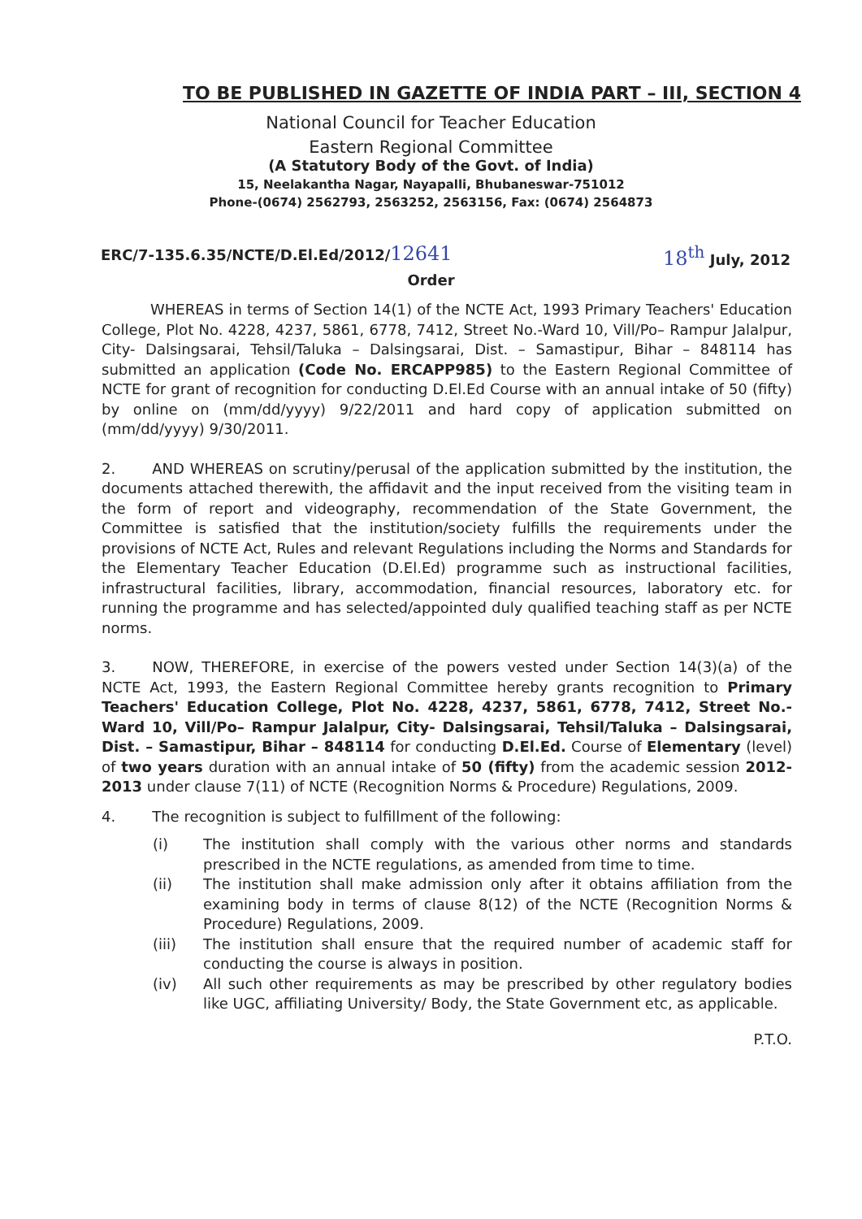TO BE PUBLISHED IN GAZETTE OF INDIA PART – III, SECTION 4
National Council for Teacher Education
Eastern Regional Committee
(A Statutory Body of the Govt. of India)
15, Neelakantha Nagar, Nayapalli, Bhubaneswar-751012
Phone-(0674) 2562793, 2563252, 2563156, Fax: (0674) 2564873
ERC/7-135.6.35/NCTE/D.El.Ed/2012/12641 18<sup>th</sup> July, 2012
Order
WHEREAS in terms of Section 14(1) of the NCTE Act, 1993 Primary Teachers' Education College, Plot No. 4228, 4237, 5861, 6778, 7412, Street No.-Ward 10, Vill/Po– Rampur Jalalpur, City- Dalsingsarai, Tehsil/Taluka – Dalsingsarai, Dist. – Samastipur, Bihar – 848114 has submitted an application (Code No. ERCAPP985) to the Eastern Regional Committee of NCTE for grant of recognition for conducting D.El.Ed Course with an annual intake of 50 (fifty) by online on (mm/dd/yyyy) 9/22/2011 and hard copy of application submitted on (mm/dd/yyyy) 9/30/2011.
2. AND WHEREAS on scrutiny/perusal of the application submitted by the institution, the documents attached therewith, the affidavit and the input received from the visiting team in the form of report and videography, recommendation of the State Government, the Committee is satisfied that the institution/society fulfills the requirements under the provisions of NCTE Act, Rules and relevant Regulations including the Norms and Standards for the Elementary Teacher Education (D.El.Ed) programme such as instructional facilities, infrastructural facilities, library, accommodation, financial resources, laboratory etc. for running the programme and has selected/appointed duly qualified teaching staff as per NCTE norms.
3. NOW, THEREFORE, in exercise of the powers vested under Section 14(3)(a) of the NCTE Act, 1993, the Eastern Regional Committee hereby grants recognition to Primary Teachers' Education College, Plot No. 4228, 4237, 5861, 6778, 7412, Street No.-Ward 10, Vill/Po– Rampur Jalalpur, City- Dalsingsarai, Tehsil/Taluka – Dalsingsarai, Dist. – Samastipur, Bihar – 848114 for conducting D.El.Ed. Course of Elementary (level) of two years duration with an annual intake of 50 (fifty) from the academic session 2012-2013 under clause 7(11) of NCTE (Recognition Norms & Procedure) Regulations, 2009.
4. The recognition is subject to fulfillment of the following:
(i) The institution shall comply with the various other norms and standards prescribed in the NCTE regulations, as amended from time to time.
(ii) The institution shall make admission only after it obtains affiliation from the examining body in terms of clause 8(12) of the NCTE (Recognition Norms & Procedure) Regulations, 2009.
(iii) The institution shall ensure that the required number of academic staff for conducting the course is always in position.
(iv) All such other requirements as may be prescribed by other regulatory bodies like UGC, affiliating University/ Body, the State Government etc, as applicable.
P.T.O.